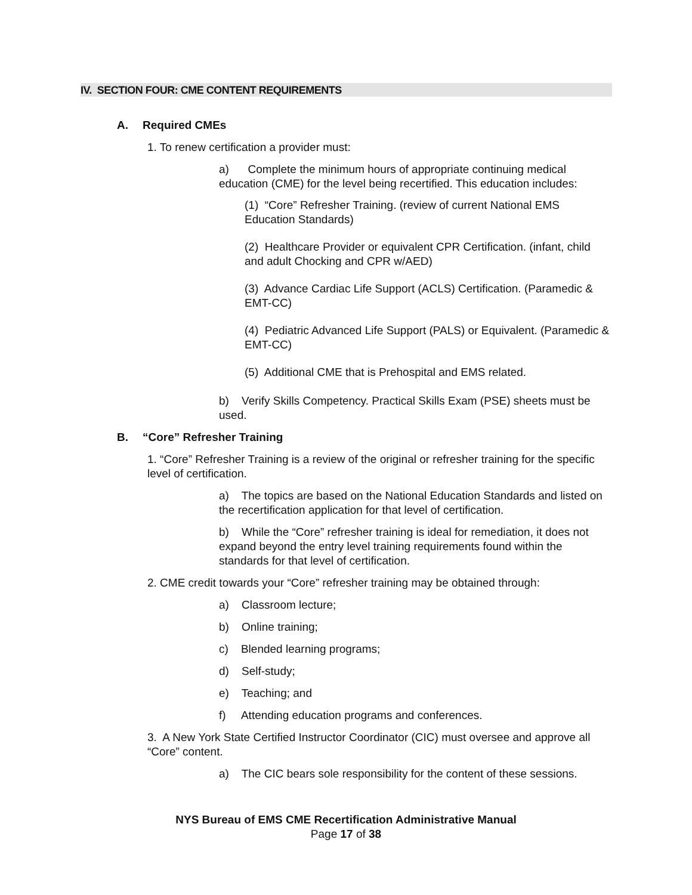IV. SECTION FOUR: CME CONTENT REQUIREMENTS
A. Required CMEs
1. To renew certification a provider must:
a) Complete the minimum hours of appropriate continuing medical education (CME) for the level being recertified. This education includes:
(1) “Core” Refresher Training. (review of current National EMS Education Standards)
(2) Healthcare Provider or equivalent CPR Certification. (infant, child and adult Chocking and CPR w/AED)
(3) Advance Cardiac Life Support (ACLS) Certification. (Paramedic & EMT-CC)
(4) Pediatric Advanced Life Support (PALS) or Equivalent. (Paramedic & EMT-CC)
(5) Additional CME that is Prehospital and EMS related.
b) Verify Skills Competency. Practical Skills Exam (PSE) sheets must be used.
B. “Core” Refresher Training
1. “Core” Refresher Training is a review of the original or refresher training for the specific level of certification.
a) The topics are based on the National Education Standards and listed on the recertification application for that level of certification.
b) While the “Core” refresher training is ideal for remediation, it does not expand beyond the entry level training requirements found within the standards for that level of certification.
2. CME credit towards your “Core” refresher training may be obtained through:
a) Classroom lecture;
b) Online training;
c) Blended learning programs;
d) Self-study;
e) Teaching; and
f) Attending education programs and conferences.
3. A New York State Certified Instructor Coordinator (CIC) must oversee and approve all “Core” content.
a) The CIC bears sole responsibility for the content of these sessions.
NYS Bureau of EMS CME Recertification Administrative Manual
Page 17 of 38